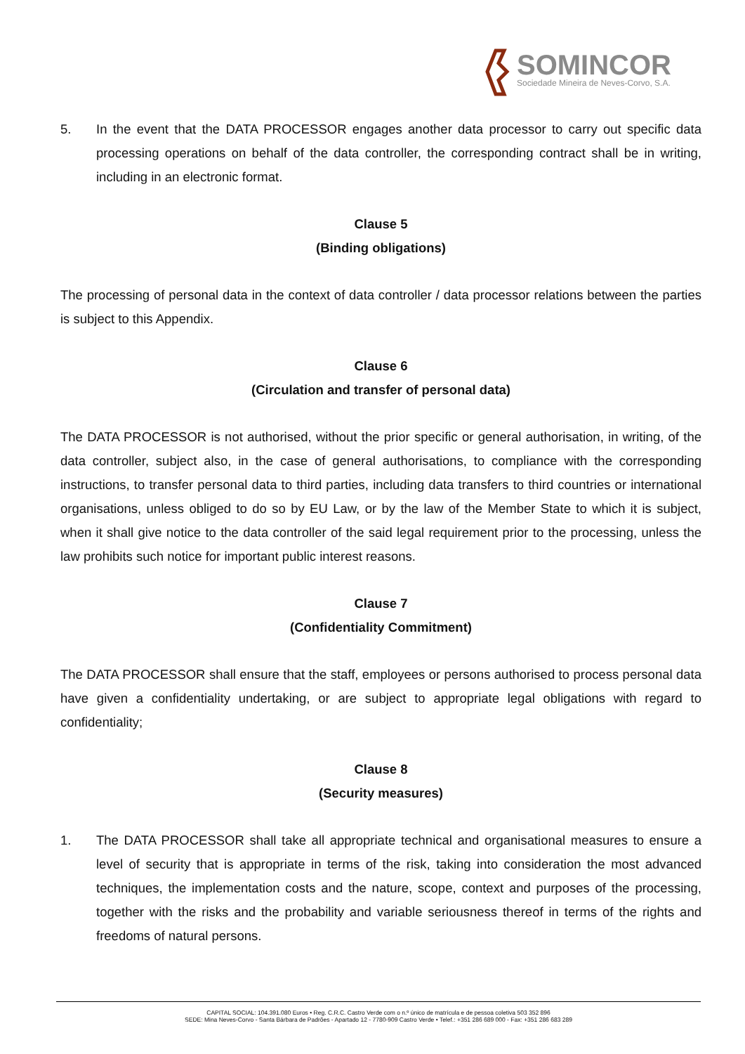SOMINCOR
Sociedade Mineira de Neves-Corvo, S.A.
5. In the event that the DATA PROCESSOR engages another data processor to carry out specific data processing operations on behalf of the data controller, the corresponding contract shall be in writing, including in an electronic format.
Clause 5
(Binding obligations)
The processing of personal data in the context of data controller / data processor relations between the parties is subject to this Appendix.
Clause 6
(Circulation and transfer of personal data)
The DATA PROCESSOR is not authorised, without the prior specific or general authorisation, in writing, of the data controller, subject also, in the case of general authorisations, to compliance with the corresponding instructions, to transfer personal data to third parties, including data transfers to third countries or international organisations, unless obliged to do so by EU Law, or by the law of the Member State to which it is subject, when it shall give notice to the data controller of the said legal requirement prior to the processing, unless the law prohibits such notice for important public interest reasons.
Clause 7
(Confidentiality Commitment)
The DATA PROCESSOR shall ensure that the staff, employees or persons authorised to process personal data have given a confidentiality undertaking, or are subject to appropriate legal obligations with regard to confidentiality;
Clause 8
(Security measures)
1. The DATA PROCESSOR shall take all appropriate technical and organisational measures to ensure a level of security that is appropriate in terms of the risk, taking into consideration the most advanced techniques, the implementation costs and the nature, scope, context and purposes of the processing, together with the risks and the probability and variable seriousness thereof in terms of the rights and freedoms of natural persons.
CAPITAL SOCIAL: 104.391.080 Euros • Reg. C.R.C. Castro Verde com o n.º único de matrícula e de pessoa coletiva 503 352 896
SEDE: Mina Neves-Corvo - Santa Bárbara de Padrões - Apartado 12 - 7780-909 Castro Verde • Telef.: +351 286 689 000 - Fax: +351 286 683 289